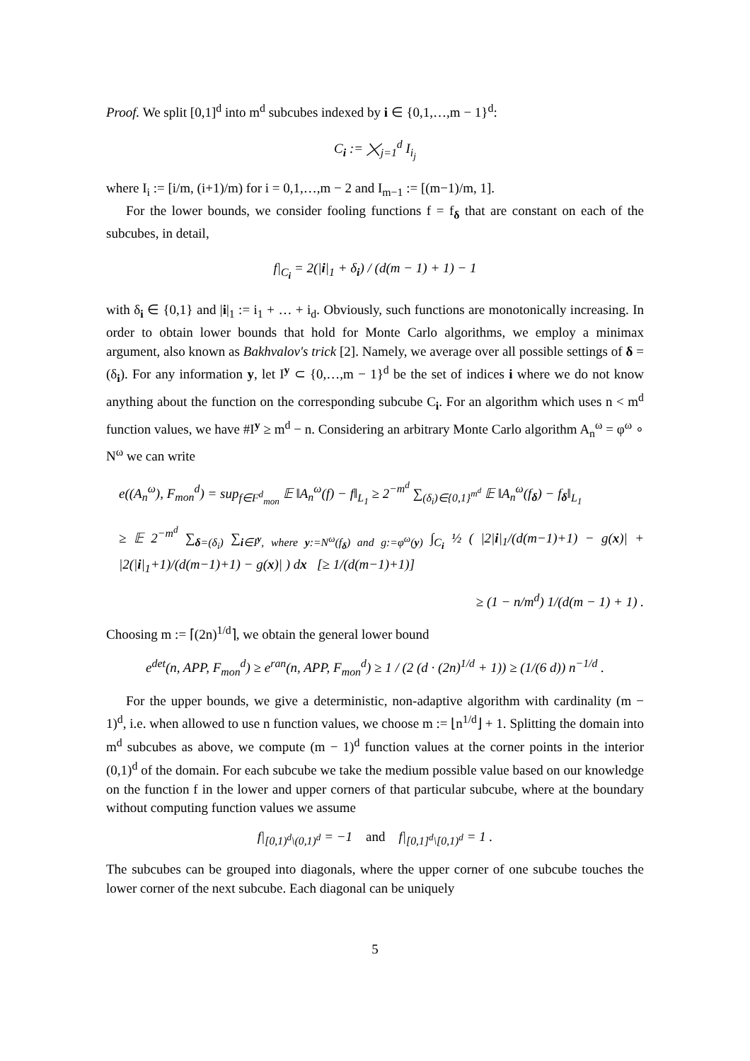Proof. We split [0,1]<sup>d</sup> into m<sup>d</sup> subcubes indexed by i ∈ {0,1,…,m − 1}<sup>d</sup>:
C<sub>i</sub> := ⨉<sub>j=1</sub><sup>d</sup> I<sub>i<sub>j</sub></sub>
where I<sub>i</sub> := [i/m, (i+1)/m) for i = 0,1,…,m − 2 and I<sub>m−1</sub> := [(m−1)/m, 1].
For the lower bounds, we consider fooling functions f = f<sub>δ</sub> that are constant on each of the subcubes, in detail,
f|<sub>C<sub>i</sub></sub> = 2(|i|<sub>1</sub> + δ<sub>i</sub>) / (d(m − 1) + 1) − 1
with δ<sub>i</sub> ∈ {0,1} and |i|<sub>1</sub> := i<sub>1</sub> + … + i<sub>d</sub>. Obviously, such functions are monotonically increasing. In order to obtain lower bounds that hold for Monte Carlo algorithms, we employ a minimax argument, also known as Bakhvalov's trick [2]. Namely, we average over all possible settings of δ = (δ<sub>i</sub>). For any information y, let I<sup>y</sup> ⊂ {0,…,m − 1}<sup>d</sup> be the set of indices i where we do not know anything about the function on the corresponding subcube C<sub>i</sub>. For an algorithm which uses n < m<sup>d</sup> function values, we have #I<sup>y</sup> ≥ m<sup>d</sup> − n. Considering an arbitrary Monte Carlo algorithm A<sub>n</sub><sup>ω</sup> = φ<sup>ω</sup> ∘ N<sup>ω</sup> we can write
e((A<sub>n</sub><sup>ω</sup>), F<sub>mon</sub><sup>d</sup>) = sup<sub>f∈F<sup>d</sup><sub>mon</sub></sub> 𝔼 ‖A<sub>n</sub><sup>ω</sup>(f) − f‖<sub>L<sub>1</sub></sub> ≥ 2<sup>−m<sup>d</sup></sup> ∑<sub>(δ<sub>i</sub>)∈{0,1}<sup>m<sup>d</sup></sup></sub> 𝔼 ‖A<sub>n</sub><sup>ω</sup>(f<sub>δ</sub>) − f<sub>δ</sub>‖<sub>L<sub>1</sub></sub>
≥ 𝔼 2<sup>−m<sup>d</sup></sup> ∑<sub>δ=(δ<sub>i</sub>)</sub> ∑<sub>i∈I<sup>y</sup>, where y:=N<sup>ω</sup>(f<sub>δ</sub>) and g:=φ<sup>ω</sup>(y)</sub> ∫<sub>C<sub>i</sub></sub> ½ ( |2|i|<sub>1</sub>/(d(m−1)+1) − g(x)| + |2(|i|<sub>1</sub>+1)/(d(m−1)+1) − g(x)| ) dx [≥ 1/(d(m−1)+1)]
≥ (1 − n/m<sup>d</sup>) 1/(d(m − 1) + 1) .
Choosing m := ⌈(2n)<sup>1/d</sup>⌉, we obtain the general lower bound
e<sup>det</sup>(n, APP, F<sub>mon</sub><sup>d</sup>) ≥ e<sup>ran</sup>(n, APP, F<sub>mon</sub><sup>d</sup>) ≥ 1 / (2 (d · (2n)<sup>1/d</sup> + 1)) ≥ (1/(6 d)) n<sup>−1/d</sup> .
For the upper bounds, we give a deterministic, non-adaptive algorithm with cardinality (m − 1)<sup>d</sup>, i.e. when allowed to use n function values, we choose m := ⌊n<sup>1/d</sup>⌋ + 1. Splitting the domain into m<sup>d</sup> subcubes as above, we compute (m − 1)<sup>d</sup> function values at the corner points in the interior (0,1)<sup>d</sup> of the domain. For each subcube we take the medium possible value based on our knowledge on the function f in the lower and upper corners of that particular subcube, where at the boundary without computing function values we assume
f|<sub>[0,1)<sup>d</sup>\(0,1)<sup>d</sup></sub> = −1 and f|<sub>[0,1]<sup>d</sup>\[0,1)<sup>d</sup></sub> = 1 .
The subcubes can be grouped into diagonals, where the upper corner of one subcube touches the lower corner of the next subcube. Each diagonal can be uniquely
5